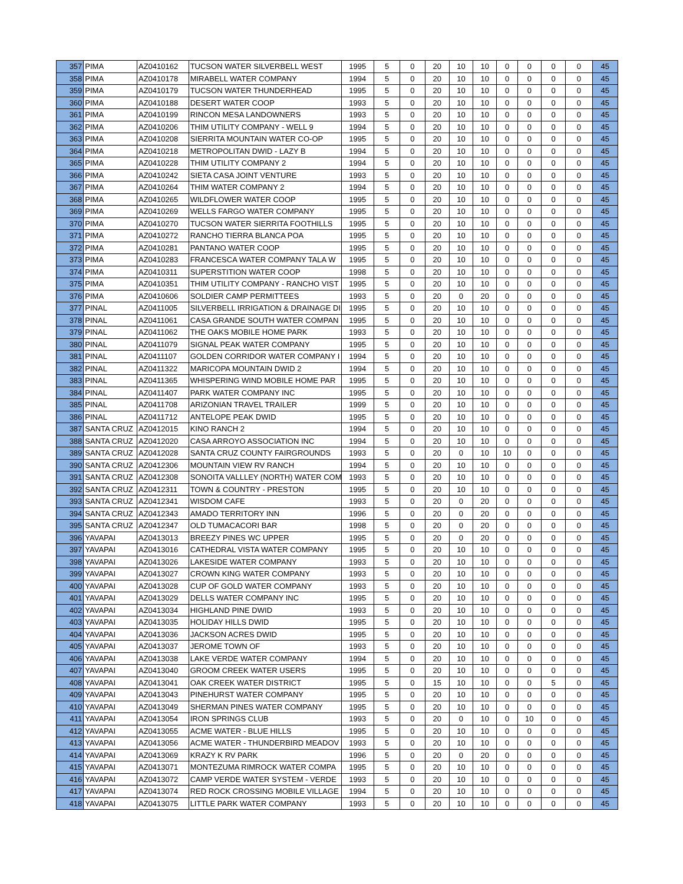| 357 | PIMA | AZ0410162 | TUCSON WATER SILVERBELL WEST | 1995 | 5 | 0 | 20 | 10 | 10 | 0 | 0 | 0 | 0 | 45 |
| 358 | PIMA | AZ0410178 | MIRABELL WATER COMPANY | 1994 | 5 | 0 | 20 | 10 | 10 | 0 | 0 | 0 | 0 | 45 |
| 359 | PIMA | AZ0410179 | TUCSON WATER THUNDERHEAD | 1995 | 5 | 0 | 20 | 10 | 10 | 0 | 0 | 0 | 0 | 45 |
| 360 | PIMA | AZ0410188 | DESERT WATER COOP | 1993 | 5 | 0 | 20 | 10 | 10 | 0 | 0 | 0 | 0 | 45 |
| 361 | PIMA | AZ0410199 | RINCON MESA LANDOWNERS | 1993 | 5 | 0 | 20 | 10 | 10 | 0 | 0 | 0 | 0 | 45 |
| 362 | PIMA | AZ0410206 | THIM UTILITY COMPANY - WELL 9 | 1994 | 5 | 0 | 20 | 10 | 10 | 0 | 0 | 0 | 0 | 45 |
| 363 | PIMA | AZ0410208 | SIERRITA MOUNTAIN WATER CO-OP | 1995 | 5 | 0 | 20 | 10 | 10 | 0 | 0 | 0 | 0 | 45 |
| 364 | PIMA | AZ0410218 | METROPOLITAN DWID - LAZY B | 1994 | 5 | 0 | 20 | 10 | 10 | 0 | 0 | 0 | 0 | 45 |
| 365 | PIMA | AZ0410228 | THIM UTILITY COMPANY 2 | 1994 | 5 | 0 | 20 | 10 | 10 | 0 | 0 | 0 | 0 | 45 |
| 366 | PIMA | AZ0410242 | SIETA CASA JOINT VENTURE | 1993 | 5 | 0 | 20 | 10 | 10 | 0 | 0 | 0 | 0 | 45 |
| 367 | PIMA | AZ0410264 | THIM WATER COMPANY 2 | 1994 | 5 | 0 | 20 | 10 | 10 | 0 | 0 | 0 | 0 | 45 |
| 368 | PIMA | AZ0410265 | WILDFLOWER WATER COOP | 1995 | 5 | 0 | 20 | 10 | 10 | 0 | 0 | 0 | 0 | 45 |
| 369 | PIMA | AZ0410269 | WELLS FARGO WATER COMPANY | 1995 | 5 | 0 | 20 | 10 | 10 | 0 | 0 | 0 | 0 | 45 |
| 370 | PIMA | AZ0410270 | TUCSON WATER SIERRITA FOOTHILLS | 1995 | 5 | 0 | 20 | 10 | 10 | 0 | 0 | 0 | 0 | 45 |
| 371 | PIMA | AZ0410272 | RANCHO TIERRA BLANCA POA | 1995 | 5 | 0 | 20 | 10 | 10 | 0 | 0 | 0 | 0 | 45 |
| 372 | PIMA | AZ0410281 | PANTANO WATER COOP | 1995 | 5 | 0 | 20 | 10 | 10 | 0 | 0 | 0 | 0 | 45 |
| 373 | PIMA | AZ0410283 | FRANCESCA WATER COMPANY TALA W | 1995 | 5 | 0 | 20 | 10 | 10 | 0 | 0 | 0 | 0 | 45 |
| 374 | PIMA | AZ0410311 | SUPERSTITION WATER COOP | 1998 | 5 | 0 | 20 | 10 | 10 | 0 | 0 | 0 | 0 | 45 |
| 375 | PIMA | AZ0410351 | THIM UTILITY COMPANY - RANCHO VIST | 1995 | 5 | 0 | 20 | 10 | 10 | 0 | 0 | 0 | 0 | 45 |
| 376 | PIMA | AZ0410606 | SOLDIER CAMP PERMITTEES | 1993 | 5 | 0 | 20 | 0 | 20 | 0 | 0 | 0 | 0 | 45 |
| 377 | PINAL | AZ0411005 | SILVERBELL IRRIGATION & DRAINAGE DI | 1995 | 5 | 0 | 20 | 10 | 10 | 0 | 0 | 0 | 0 | 45 |
| 378 | PINAL | AZ0411061 | CASA GRANDE SOUTH WATER COMPAN | 1995 | 5 | 0 | 20 | 10 | 10 | 0 | 0 | 0 | 0 | 45 |
| 379 | PINAL | AZ0411062 | THE OAKS MOBILE HOME PARK | 1993 | 5 | 0 | 20 | 10 | 10 | 0 | 0 | 0 | 0 | 45 |
| 380 | PINAL | AZ0411079 | SIGNAL PEAK WATER COMPANY | 1995 | 5 | 0 | 20 | 10 | 10 | 0 | 0 | 0 | 0 | 45 |
| 381 | PINAL | AZ0411107 | GOLDEN CORRIDOR WATER COMPANY I | 1994 | 5 | 0 | 20 | 10 | 10 | 0 | 0 | 0 | 0 | 45 |
| 382 | PINAL | AZ0411322 | MARICOPA MOUNTAIN DWID 2 | 1994 | 5 | 0 | 20 | 10 | 10 | 0 | 0 | 0 | 0 | 45 |
| 383 | PINAL | AZ0411365 | WHISPERING WIND MOBILE HOME PAR | 1995 | 5 | 0 | 20 | 10 | 10 | 0 | 0 | 0 | 0 | 45 |
| 384 | PINAL | AZ0411407 | PARK WATER COMPANY INC | 1995 | 5 | 0 | 20 | 10 | 10 | 0 | 0 | 0 | 0 | 45 |
| 385 | PINAL | AZ0411708 | ARIZONIAN TRAVEL TRAILER | 1999 | 5 | 0 | 20 | 10 | 10 | 0 | 0 | 0 | 0 | 45 |
| 386 | PINAL | AZ0411712 | ANTELOPE PEAK DWID | 1995 | 5 | 0 | 20 | 10 | 10 | 0 | 0 | 0 | 0 | 45 |
| 387 | SANTA CRUZ | AZ0412015 | KINO RANCH 2 | 1994 | 5 | 0 | 20 | 10 | 10 | 0 | 0 | 0 | 0 | 45 |
| 388 | SANTA CRUZ | AZ0412020 | CASA ARROYO ASSOCIATION INC | 1994 | 5 | 0 | 20 | 10 | 10 | 0 | 0 | 0 | 0 | 45 |
| 389 | SANTA CRUZ | AZ0412028 | SANTA CRUZ COUNTY FAIRGROUNDS | 1993 | 5 | 0 | 20 | 0 | 10 | 10 | 0 | 0 | 0 | 45 |
| 390 | SANTA CRUZ | AZ0412306 | MOUNTAIN VIEW RV RANCH | 1994 | 5 | 0 | 20 | 10 | 10 | 0 | 0 | 0 | 0 | 45 |
| 391 | SANTA CRUZ | AZ0412308 | SONOITA VALLLEY (NORTH) WATER COM | 1993 | 5 | 0 | 20 | 10 | 10 | 0 | 0 | 0 | 0 | 45 |
| 392 | SANTA CRUZ | AZ0412311 | TOWN & COUNTRY - PRESTON | 1995 | 5 | 0 | 20 | 10 | 10 | 0 | 0 | 0 | 0 | 45 |
| 393 | SANTA CRUZ | AZ0412341 | WISDOM CAFE | 1993 | 5 | 0 | 20 | 0 | 20 | 0 | 0 | 0 | 0 | 45 |
| 394 | SANTA CRUZ | AZ0412343 | AMADO TERRITORY INN | 1996 | 5 | 0 | 20 | 0 | 20 | 0 | 0 | 0 | 0 | 45 |
| 395 | SANTA CRUZ | AZ0412347 | OLD TUMACACORI BAR | 1998 | 5 | 0 | 20 | 0 | 20 | 0 | 0 | 0 | 0 | 45 |
| 396 | YAVAPAI | AZ0413013 | BREEZY PINES WC UPPER | 1995 | 5 | 0 | 20 | 0 | 20 | 0 | 0 | 0 | 0 | 45 |
| 397 | YAVAPAI | AZ0413016 | CATHEDRAL VISTA WATER COMPANY | 1995 | 5 | 0 | 20 | 10 | 10 | 0 | 0 | 0 | 0 | 45 |
| 398 | YAVAPAI | AZ0413026 | LAKESIDE WATER COMPANY | 1993 | 5 | 0 | 20 | 10 | 10 | 0 | 0 | 0 | 0 | 45 |
| 399 | YAVAPAI | AZ0413027 | CROWN KING WATER COMPANY | 1993 | 5 | 0 | 20 | 10 | 10 | 0 | 0 | 0 | 0 | 45 |
| 400 | YAVAPAI | AZ0413028 | CUP OF GOLD WATER COMPANY | 1993 | 5 | 0 | 20 | 10 | 10 | 0 | 0 | 0 | 0 | 45 |
| 401 | YAVAPAI | AZ0413029 | DELLS WATER COMPANY INC | 1995 | 5 | 0 | 20 | 10 | 10 | 0 | 0 | 0 | 0 | 45 |
| 402 | YAVAPAI | AZ0413034 | HIGHLAND PINE DWID | 1993 | 5 | 0 | 20 | 10 | 10 | 0 | 0 | 0 | 0 | 45 |
| 403 | YAVAPAI | AZ0413035 | HOLIDAY HILLS DWID | 1995 | 5 | 0 | 20 | 10 | 10 | 0 | 0 | 0 | 0 | 45 |
| 404 | YAVAPAI | AZ0413036 | JACKSON ACRES DWID | 1995 | 5 | 0 | 20 | 10 | 10 | 0 | 0 | 0 | 0 | 45 |
| 405 | YAVAPAI | AZ0413037 | JEROME TOWN OF | 1993 | 5 | 0 | 20 | 10 | 10 | 0 | 0 | 0 | 0 | 45 |
| 406 | YAVAPAI | AZ0413038 | LAKE VERDE WATER COMPANY | 1994 | 5 | 0 | 20 | 10 | 10 | 0 | 0 | 0 | 0 | 45 |
| 407 | YAVAPAI | AZ0413040 | GROOM CREEK WATER USERS | 1995 | 5 | 0 | 20 | 10 | 10 | 0 | 0 | 0 | 0 | 45 |
| 408 | YAVAPAI | AZ0413041 | OAK CREEK WATER DISTRICT | 1995 | 5 | 0 | 15 | 10 | 10 | 0 | 0 | 5 | 0 | 45 |
| 409 | YAVAPAI | AZ0413043 | PINEHURST WATER COMPANY | 1995 | 5 | 0 | 20 | 10 | 10 | 0 | 0 | 0 | 0 | 45 |
| 410 | YAVAPAI | AZ0413049 | SHERMAN PINES WATER COMPANY | 1995 | 5 | 0 | 20 | 10 | 10 | 0 | 0 | 0 | 0 | 45 |
| 411 | YAVAPAI | AZ0413054 | IRON SPRINGS CLUB | 1993 | 5 | 0 | 20 | 0 | 10 | 0 | 10 | 0 | 0 | 45 |
| 412 | YAVAPAI | AZ0413055 | ACME WATER - BLUE HILLS | 1995 | 5 | 0 | 20 | 10 | 10 | 0 | 0 | 0 | 0 | 45 |
| 413 | YAVAPAI | AZ0413056 | ACME WATER - THUNDERBIRD MEADOV | 1993 | 5 | 0 | 20 | 10 | 10 | 0 | 0 | 0 | 0 | 45 |
| 414 | YAVAPAI | AZ0413069 | KRAZY K RV PARK | 1996 | 5 | 0 | 20 | 0 | 20 | 0 | 0 | 0 | 0 | 45 |
| 415 | YAVAPAI | AZ0413071 | MONTEZUMA RIMROCK WATER COMPA | 1995 | 5 | 0 | 20 | 10 | 10 | 0 | 0 | 0 | 0 | 45 |
| 416 | YAVAPAI | AZ0413072 | CAMP VERDE WATER SYSTEM - VERDE | 1993 | 5 | 0 | 20 | 10 | 10 | 0 | 0 | 0 | 0 | 45 |
| 417 | YAVAPAI | AZ0413074 | RED ROCK CROSSING MOBILE VILLAGE | 1994 | 5 | 0 | 20 | 10 | 10 | 0 | 0 | 0 | 0 | 45 |
| 418 | YAVAPAI | AZ0413075 | LITTLE PARK WATER COMPANY | 1993 | 5 | 0 | 20 | 10 | 10 | 0 | 0 | 0 | 0 | 45 |